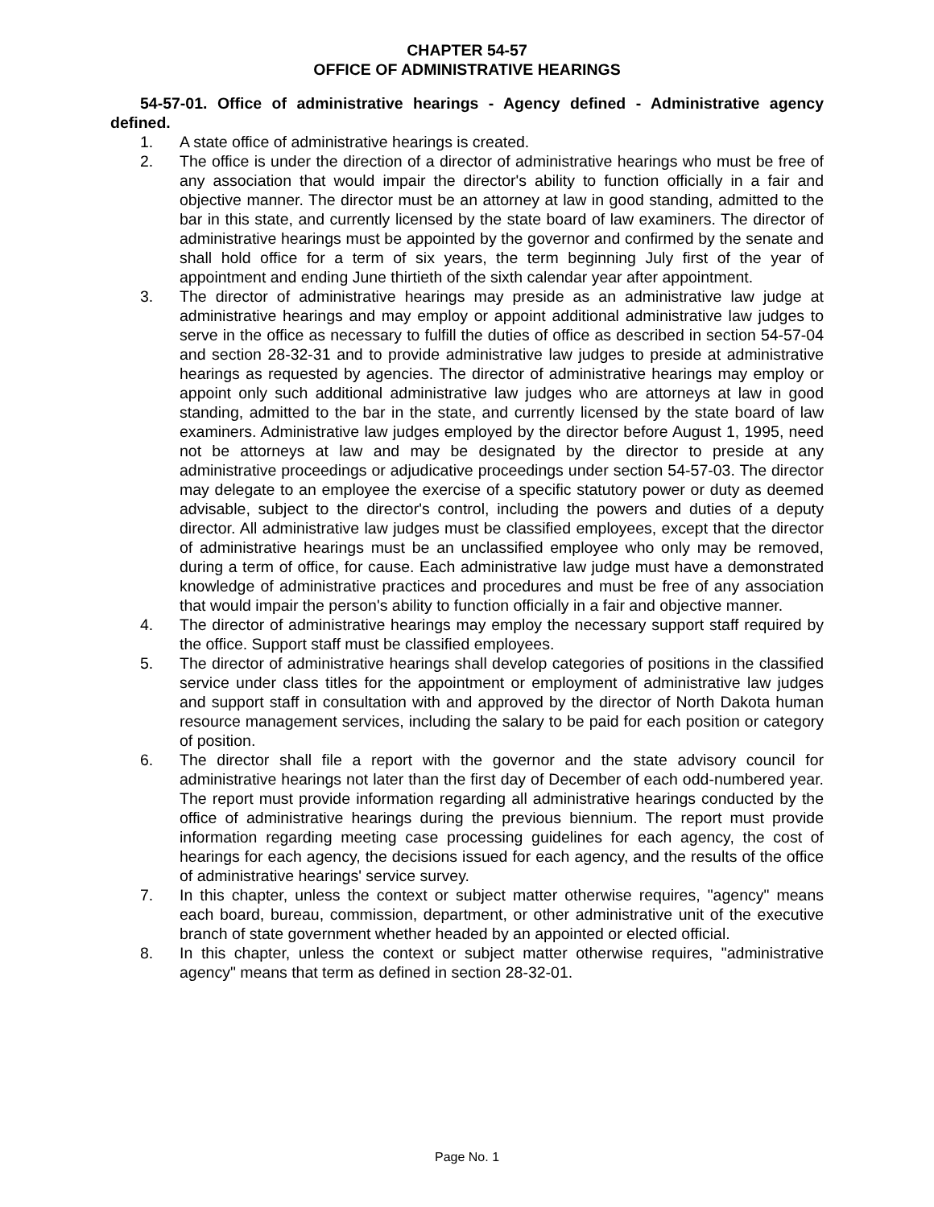CHAPTER 54-57
OFFICE OF ADMINISTRATIVE HEARINGS
54-57-01. Office of administrative hearings - Agency defined - Administrative agency defined.
1. A state office of administrative hearings is created.
2. The office is under the direction of a director of administrative hearings who must be free of any association that would impair the director's ability to function officially in a fair and objective manner. The director must be an attorney at law in good standing, admitted to the bar in this state, and currently licensed by the state board of law examiners. The director of administrative hearings must be appointed by the governor and confirmed by the senate and shall hold office for a term of six years, the term beginning July first of the year of appointment and ending June thirtieth of the sixth calendar year after appointment.
3. The director of administrative hearings may preside as an administrative law judge at administrative hearings and may employ or appoint additional administrative law judges to serve in the office as necessary to fulfill the duties of office as described in section 54-57-04 and section 28-32-31 and to provide administrative law judges to preside at administrative hearings as requested by agencies. The director of administrative hearings may employ or appoint only such additional administrative law judges who are attorneys at law in good standing, admitted to the bar in the state, and currently licensed by the state board of law examiners. Administrative law judges employed by the director before August 1, 1995, need not be attorneys at law and may be designated by the director to preside at any administrative proceedings or adjudicative proceedings under section 54-57-03. The director may delegate to an employee the exercise of a specific statutory power or duty as deemed advisable, subject to the director's control, including the powers and duties of a deputy director. All administrative law judges must be classified employees, except that the director of administrative hearings must be an unclassified employee who only may be removed, during a term of office, for cause. Each administrative law judge must have a demonstrated knowledge of administrative practices and procedures and must be free of any association that would impair the person's ability to function officially in a fair and objective manner.
4. The director of administrative hearings may employ the necessary support staff required by the office. Support staff must be classified employees.
5. The director of administrative hearings shall develop categories of positions in the classified service under class titles for the appointment or employment of administrative law judges and support staff in consultation with and approved by the director of North Dakota human resource management services, including the salary to be paid for each position or category of position.
6. The director shall file a report with the governor and the state advisory council for administrative hearings not later than the first day of December of each odd-numbered year. The report must provide information regarding all administrative hearings conducted by the office of administrative hearings during the previous biennium. The report must provide information regarding meeting case processing guidelines for each agency, the cost of hearings for each agency, the decisions issued for each agency, and the results of the office of administrative hearings' service survey.
7. In this chapter, unless the context or subject matter otherwise requires, "agency" means each board, bureau, commission, department, or other administrative unit of the executive branch of state government whether headed by an appointed or elected official.
8. In this chapter, unless the context or subject matter otherwise requires, "administrative agency" means that term as defined in section 28-32-01.
Page No. 1